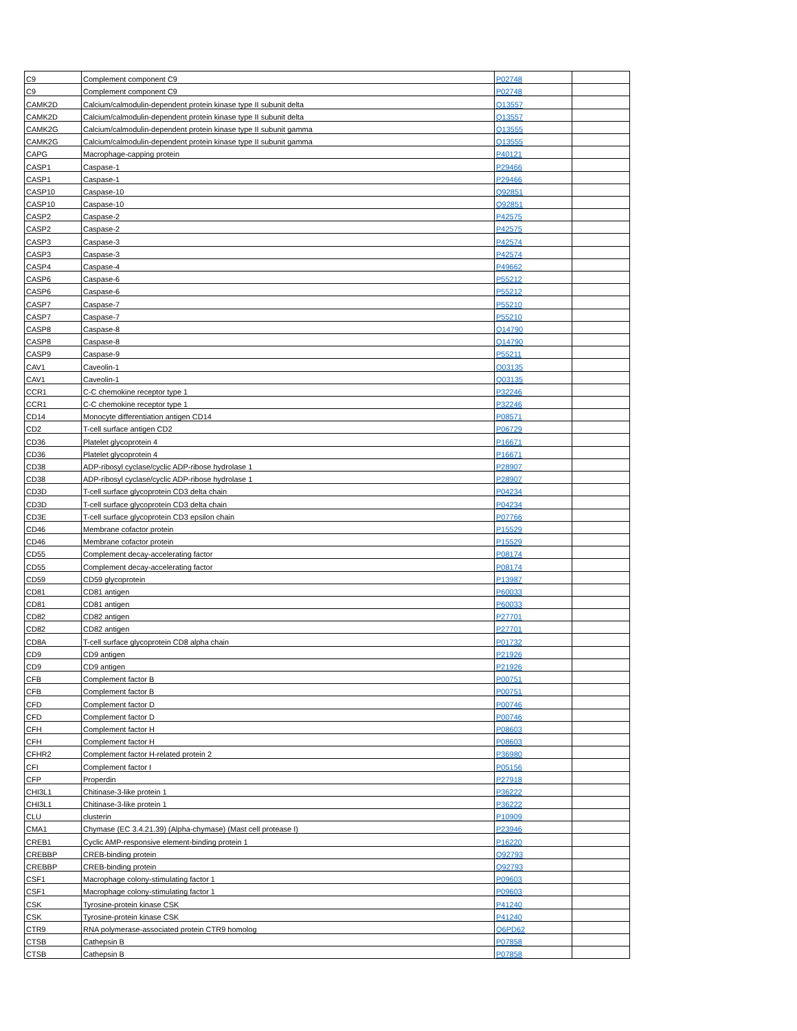| C9 | Complement component C9 | P02748 | |
| C9 | Complement component C9 | P02748 | |
| CAMK2D | Calcium/calmodulin-dependent protein kinase type II subunit delta | Q13557 | |
| CAMK2D | Calcium/calmodulin-dependent protein kinase type II subunit delta | Q13557 | |
| CAMK2G | Calcium/calmodulin-dependent protein kinase type II subunit gamma | Q13555 | |
| CAMK2G | Calcium/calmodulin-dependent protein kinase type II subunit gamma | Q13555 | |
| CAPG | Macrophage-capping protein | P40121 | |
| CASP1 | Caspase-1 | P29466 | |
| CASP1 | Caspase-1 | P29466 | |
| CASP10 | Caspase-10 | Q92851 | |
| CASP10 | Caspase-10 | Q92851 | |
| CASP2 | Caspase-2 | P42575 | |
| CASP2 | Caspase-2 | P42575 | |
| CASP3 | Caspase-3 | P42574 | |
| CASP3 | Caspase-3 | P42574 | |
| CASP4 | Caspase-4 | P49662 | |
| CASP6 | Caspase-6 | P55212 | |
| CASP6 | Caspase-6 | P55212 | |
| CASP7 | Caspase-7 | P55210 | |
| CASP7 | Caspase-7 | P55210 | |
| CASP8 | Caspase-8 | Q14790 | |
| CASP8 | Caspase-8 | Q14790 | |
| CASP9 | Caspase-9 | P55211 | |
| CAV1 | Caveolin-1 | Q03135 | |
| CAV1 | Caveolin-1 | Q03135 | |
| CCR1 | C-C chemokine receptor type 1 | P32246 | |
| CCR1 | C-C chemokine receptor type 1 | P32246 | |
| CD14 | Monocyte differentiation antigen CD14 | P08571 | |
| CD2 | T-cell surface antigen CD2 | P06729 | |
| CD36 | Platelet glycoprotein 4 | P16671 | |
| CD36 | Platelet glycoprotein 4 | P16671 | |
| CD38 | ADP-ribosyl cyclase/cyclic ADP-ribose hydrolase 1 | P28907 | |
| CD38 | ADP-ribosyl cyclase/cyclic ADP-ribose hydrolase 1 | P28907 | |
| CD3D | T-cell surface glycoprotein CD3 delta chain | P04234 | |
| CD3D | T-cell surface glycoprotein CD3 delta chain | P04234 | |
| CD3E | T-cell surface glycoprotein CD3 epsilon chain | P07766 | |
| CD46 | Membrane cofactor protein | P15529 | |
| CD46 | Membrane cofactor protein | P15529 | |
| CD55 | Complement decay-accelerating factor | P08174 | |
| CD55 | Complement decay-accelerating factor | P08174 | |
| CD59 | CD59 glycoprotein | P13987 | |
| CD81 | CD81 antigen | P60033 | |
| CD81 | CD81 antigen | P60033 | |
| CD82 | CD82 antigen | P27701 | |
| CD82 | CD82 antigen | P27701 | |
| CD8A | T-cell surface glycoprotein CD8 alpha chain | P01732 | |
| CD9 | CD9 antigen | P21926 | |
| CD9 | CD9 antigen | P21926 | |
| CFB | Complement factor B | P00751 | |
| CFB | Complement factor B | P00751 | |
| CFD | Complement factor D | P00746 | |
| CFD | Complement factor D | P00746 | |
| CFH | Complement factor H | P08603 | |
| CFH | Complement factor H | P08603 | |
| CFHR2 | Complement factor H-related protein 2 | P36980 | |
| CFI | Complement factor I | P05156 | |
| CFP | Properdin | P27918 | |
| CHI3L1 | Chitinase-3-like protein 1 | P36222 | |
| CHI3L1 | Chitinase-3-like protein 1 | P36222 | |
| CLU | clusterin | P10909 | |
| CMA1 | Chymase (EC 3.4.21.39) (Alpha-chymase) (Mast cell protease I) | P23946 | |
| CREB1 | Cyclic AMP-responsive element-binding protein 1 | P16220 | |
| CREBBP | CREB-binding protein | Q92793 | |
| CREBBP | CREB-binding protein | Q92793 | |
| CSF1 | Macrophage colony-stimulating factor 1 | P09603 | |
| CSF1 | Macrophage colony-stimulating factor 1 | P09603 | |
| CSK | Tyrosine-protein kinase CSK | P41240 | |
| CSK | Tyrosine-protein kinase CSK | P41240 | |
| CTR9 | RNA polymerase-associated protein CTR9 homolog | Q6PD62 | |
| CTSB | Cathepsin B | P07858 | |
| CTSB | Cathepsin B | P07858 | |